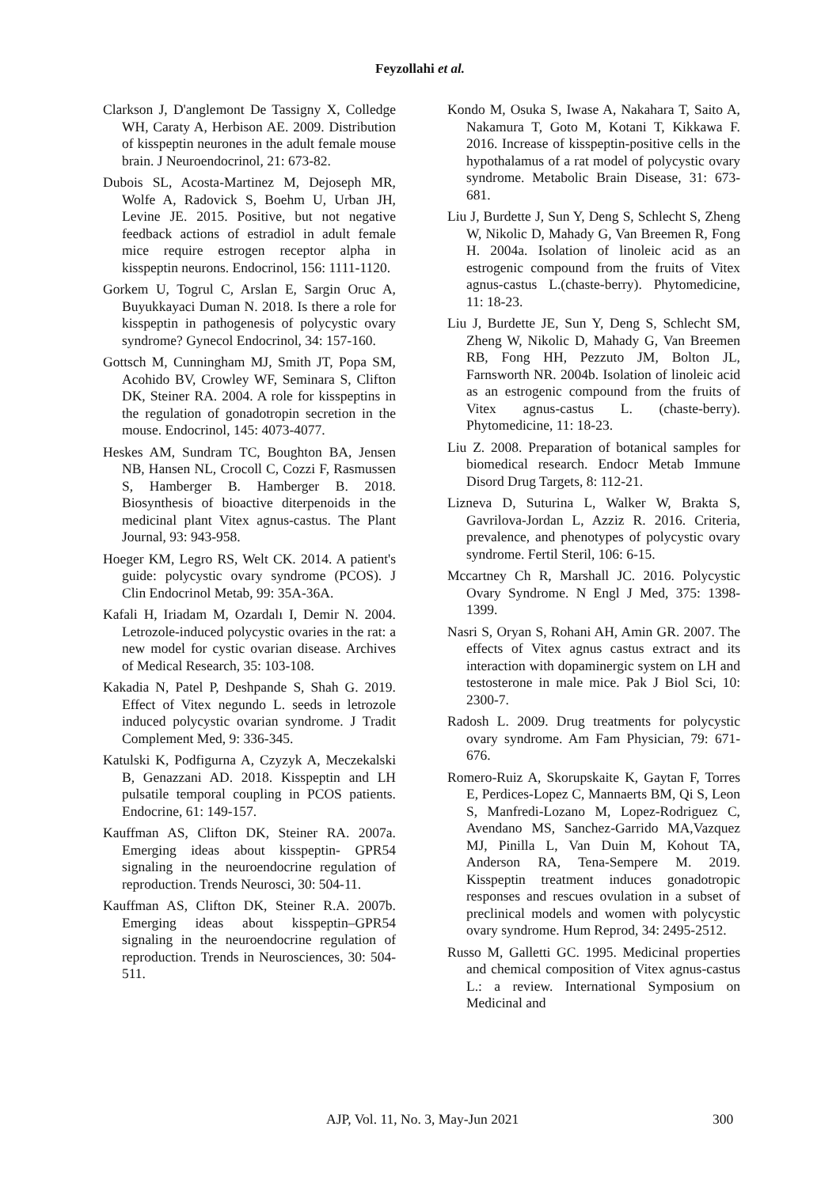Feyzollahi et al.
Clarkson J, D'anglemont De Tassigny X, Colledge WH, Caraty A, Herbison AE. 2009. Distribution of kisspeptin neurones in the adult female mouse brain. J Neuroendocrinol, 21: 673-82.
Dubois SL, Acosta-Martinez M, Dejoseph MR, Wolfe A, Radovick S, Boehm U, Urban JH, Levine JE. 2015. Positive, but not negative feedback actions of estradiol in adult female mice require estrogen receptor alpha in kisspeptin neurons. Endocrinol, 156: 1111-1120.
Gorkem U, Togrul C, Arslan E, Sargin Oruc A, Buyukkayaci Duman N. 2018. Is there a role for kisspeptin in pathogenesis of polycystic ovary syndrome? Gynecol Endocrinol, 34: 157-160.
Gottsch M, Cunningham MJ, Smith JT, Popa SM, Acohido BV, Crowley WF, Seminara S, Clifton DK, Steiner RA. 2004. A role for kisspeptins in the regulation of gonadotropin secretion in the mouse. Endocrinol, 145: 4073-4077.
Heskes AM, Sundram TC, Boughton BA, Jensen NB, Hansen NL, Crocoll C, Cozzi F, Rasmussen S, Hamberger B. Hamberger B. 2018. Biosynthesis of bioactive diterpenoids in the medicinal plant Vitex agnus‐castus. The Plant Journal, 93: 943-958.
Hoeger KM, Legro RS, Welt CK. 2014. A patient's guide: polycystic ovary syndrome (PCOS). J Clin Endocrinol Metab, 99: 35A-36A.
Kafali H, Iriadam M, Ozardalı I, Demir N. 2004. Letrozole-induced polycystic ovaries in the rat: a new model for cystic ovarian disease. Archives of Medical Research, 35: 103-108.
Kakadia N, Patel P, Deshpande S, Shah G. 2019. Effect of Vitex negundo L. seeds in letrozole induced polycystic ovarian syndrome. J Tradit Complement Med, 9: 336-345.
Katulski K, Podfigurna A, Czyzyk A, Meczekalski B, Genazzani AD. 2018. Kisspeptin and LH pulsatile temporal coupling in PCOS patients. Endocrine, 61: 149-157.
Kauffman AS, Clifton DK, Steiner RA. 2007a. Emerging ideas about kisspeptin- GPR54 signaling in the neuroendocrine regulation of reproduction. Trends Neurosci, 30: 504-11.
Kauffman AS, Clifton DK, Steiner R.A. 2007b. Emerging ideas about kisspeptin–GPR54 signaling in the neuroendocrine regulation of reproduction. Trends in Neurosciences, 30: 504-511.
Kondo M, Osuka S, Iwase A, Nakahara T, Saito A, Nakamura T, Goto M, Kotani T, Kikkawa F. 2016. Increase of kisspeptin-positive cells in the hypothalamus of a rat model of polycystic ovary syndrome. Metabolic Brain Disease, 31: 673-681.
Liu J, Burdette J, Sun Y, Deng S, Schlecht S, Zheng W, Nikolic D, Mahady G, Van Breemen R, Fong H. 2004a. Isolation of linoleic acid as an estrogenic compound from the fruits of Vitex agnus-castus L.(chaste-berry). Phytomedicine, 11: 18-23.
Liu J, Burdette JE, Sun Y, Deng S, Schlecht SM, Zheng W, Nikolic D, Mahady G, Van Breemen RB, Fong HH, Pezzuto JM, Bolton JL, Farnsworth NR. 2004b. Isolation of linoleic acid as an estrogenic compound from the fruits of Vitex agnus-castus L. (chaste-berry). Phytomedicine, 11: 18-23.
Liu Z. 2008. Preparation of botanical samples for biomedical research. Endocr Metab Immune Disord Drug Targets, 8: 112-21.
Lizneva D, Suturina L, Walker W, Brakta S, Gavrilova-Jordan L, Azziz R. 2016. Criteria, prevalence, and phenotypes of polycystic ovary syndrome. Fertil Steril, 106: 6-15.
Mccartney Ch R, Marshall JC. 2016. Polycystic Ovary Syndrome. N Engl J Med, 375: 1398-1399.
Nasri S, Oryan S, Rohani AH, Amin GR. 2007. The effects of Vitex agnus castus extract and its interaction with dopaminergic system on LH and testosterone in male mice. Pak J Biol Sci, 10: 2300-7.
Radosh L. 2009. Drug treatments for polycystic ovary syndrome. Am Fam Physician, 79: 671-676.
Romero-Ruiz A, Skorupskaite K, Gaytan F, Torres E, Perdices-Lopez C, Mannaerts BM, Qi S, Leon S, Manfredi-Lozano M, Lopez-Rodriguez C, Avendano MS, Sanchez-Garrido MA,Vazquez MJ, Pinilla L, Van Duin M, Kohout TA, Anderson RA, Tena-Sempere M. 2019. Kisspeptin treatment induces gonadotropic responses and rescues ovulation in a subset of preclinical models and women with polycystic ovary syndrome. Hum Reprod, 34: 2495-2512.
Russo M, Galletti GC. 1995. Medicinal properties and chemical composition of Vitex agnus-castus L.: a review. International Symposium on Medicinal and
AJP, Vol. 11, No. 3, May-Jun 2021 300